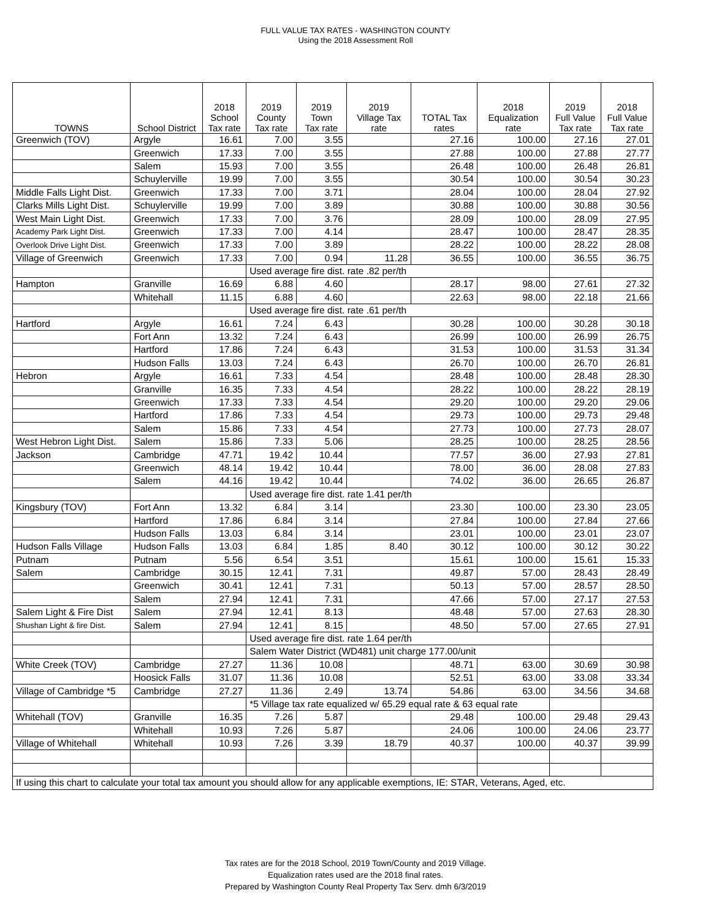FULL VALUE TAX RATES - WASHINGTON COUNTY
Using the 2018 Assessment Roll
| TOWNS | School District | 2018 School Tax rate | 2019 County Tax rate | 2019 Town Tax rate | 2019 Village Tax rate | TOTAL Tax rates | 2018 Equalization rate | 2019 Full Value Tax rate | 2018 Full Value Tax rate |
| --- | --- | --- | --- | --- | --- | --- | --- | --- | --- |
| Greenwich (TOV) | Argyle | 16.61 | 7.00 | 3.55 | | 27.16 | 100.00 | 27.16 | 27.01 |
| | Greenwich | 17.33 | 7.00 | 3.55 | | 27.88 | 100.00 | 27.88 | 27.77 |
| | Salem | 15.93 | 7.00 | 3.55 | | 26.48 | 100.00 | 26.48 | 26.81 |
| | Schuylerville | 19.99 | 7.00 | 3.55 | | 30.54 | 100.00 | 30.54 | 30.23 |
| Middle Falls Light Dist. | Greenwich | 17.33 | 7.00 | 3.71 | | 28.04 | 100.00 | 28.04 | 27.92 |
| Clarks Mills Light Dist. | Schuylerville | 19.99 | 7.00 | 3.89 | | 30.88 | 100.00 | 30.88 | 30.56 |
| West Main Light Dist. | Greenwich | 17.33 | 7.00 | 3.76 | | 28.09 | 100.00 | 28.09 | 27.95 |
| Academy Park Light Dist. | Greenwich | 17.33 | 7.00 | 4.14 | | 28.47 | 100.00 | 28.47 | 28.35 |
| Overlook Drive Light Dist. | Greenwich | 17.33 | 7.00 | 3.89 | | 28.22 | 100.00 | 28.22 | 28.08 |
| Village of Greenwich | Greenwich | 17.33 | 7.00 | 0.94 | 11.28 | 36.55 | 100.00 | 36.55 | 36.75 |
| | | | Used average fire dist. rate .82 per/th | | | | | | |
| Hampton | Granville | 16.69 | 6.88 | 4.60 | | 28.17 | 98.00 | 27.61 | 27.32 |
| | Whitehall | 11.15 | 6.88 | 4.60 | | 22.63 | 98.00 | 22.18 | 21.66 |
| | | | Used average fire dist. rate .61 per/th | | | | | | |
| Hartford | Argyle | 16.61 | 7.24 | 6.43 | | 30.28 | 100.00 | 30.28 | 30.18 |
| | Fort Ann | 13.32 | 7.24 | 6.43 | | 26.99 | 100.00 | 26.99 | 26.75 |
| | Hartford | 17.86 | 7.24 | 6.43 | | 31.53 | 100.00 | 31.53 | 31.34 |
| | Hudson Falls | 13.03 | 7.24 | 6.43 | | 26.70 | 100.00 | 26.70 | 26.81 |
| Hebron | Argyle | 16.61 | 7.33 | 4.54 | | 28.48 | 100.00 | 28.48 | 28.30 |
| | Granville | 16.35 | 7.33 | 4.54 | | 28.22 | 100.00 | 28.22 | 28.19 |
| | Greenwich | 17.33 | 7.33 | 4.54 | | 29.20 | 100.00 | 29.20 | 29.06 |
| | Hartford | 17.86 | 7.33 | 4.54 | | 29.73 | 100.00 | 29.73 | 29.48 |
| | Salem | 15.86 | 7.33 | 4.54 | | 27.73 | 100.00 | 27.73 | 28.07 |
| West Hebron Light Dist. | Salem | 15.86 | 7.33 | 5.06 | | 28.25 | 100.00 | 28.25 | 28.56 |
| Jackson | Cambridge | 47.71 | 19.42 | 10.44 | | 77.57 | 36.00 | 27.93 | 27.81 |
| | Greenwich | 48.14 | 19.42 | 10.44 | | 78.00 | 36.00 | 28.08 | 27.83 |
| | Salem | 44.16 | 19.42 | 10.44 | | 74.02 | 36.00 | 26.65 | 26.87 |
| | | | Used average fire dist. rate 1.41 per/th | | | | | | |
| Kingsbury (TOV) | Fort Ann | 13.32 | 6.84 | 3.14 | | 23.30 | 100.00 | 23.30 | 23.05 |
| | Hartford | 17.86 | 6.84 | 3.14 | | 27.84 | 100.00 | 27.84 | 27.66 |
| | Hudson Falls | 13.03 | 6.84 | 3.14 | | 23.01 | 100.00 | 23.01 | 23.07 |
| Hudson Falls Village | Hudson Falls | 13.03 | 6.84 | 1.85 | 8.40 | 30.12 | 100.00 | 30.12 | 30.22 |
| Putnam | Putnam | 5.56 | 6.54 | 3.51 | | 15.61 | 100.00 | 15.61 | 15.33 |
| Salem | Cambridge | 30.15 | 12.41 | 7.31 | | 49.87 | 57.00 | 28.43 | 28.49 |
| | Greenwich | 30.41 | 12.41 | 7.31 | | 50.13 | 57.00 | 28.57 | 28.50 |
| | Salem | 27.94 | 12.41 | 7.31 | | 47.66 | 57.00 | 27.17 | 27.53 |
| Salem Light & Fire Dist | Salem | 27.94 | 12.41 | 8.13 | | 48.48 | 57.00 | 27.63 | 28.30 |
| Shushan Light & fire Dist. | Salem | 27.94 | 12.41 | 8.15 | | 48.50 | 57.00 | 27.65 | 27.91 |
| | | | Used average fire dist. rate 1.64 per/th | | | | | | |
| | | | Salem Water District (WD481) unit charge 177.00/unit | | | | | | |
| White Creek (TOV) | Cambridge | 27.27 | 11.36 | 10.08 | | 48.71 | 63.00 | 30.69 | 30.98 |
| | Hoosick Falls | 31.07 | 11.36 | 10.08 | | 52.51 | 63.00 | 33.08 | 33.34 |
| Village of Cambridge *5 | Cambridge | 27.27 | 11.36 | 2.49 | 13.74 | 54.86 | 63.00 | 34.56 | 34.68 |
| | | | *5 Village tax rate equalized w/ 65.29 equal rate & 63 equal rate | | | | | | |
| Whitehall (TOV) | Granville | 16.35 | 7.26 | 5.87 | | 29.48 | 100.00 | 29.48 | 29.43 |
| | Whitehall | 10.93 | 7.26 | 5.87 | | 24.06 | 100.00 | 24.06 | 23.77 |
| Village of Whitehall | Whitehall | 10.93 | 7.26 | 3.39 | 18.79 | 40.37 | 100.00 | 40.37 | 39.99 |
| If using this chart to calculate your total tax amount you should allow for any applicable exemptions, IE: STAR, Veterans, Aged, etc. | | | | | | | | | |
Tax rates are for the 2018 School, 2019 Town/County and 2019 Village.
Equalization rates used are the 2018 final rates.
Prepared by Washington County Real Property Tax Serv. dmh 6/3/2019